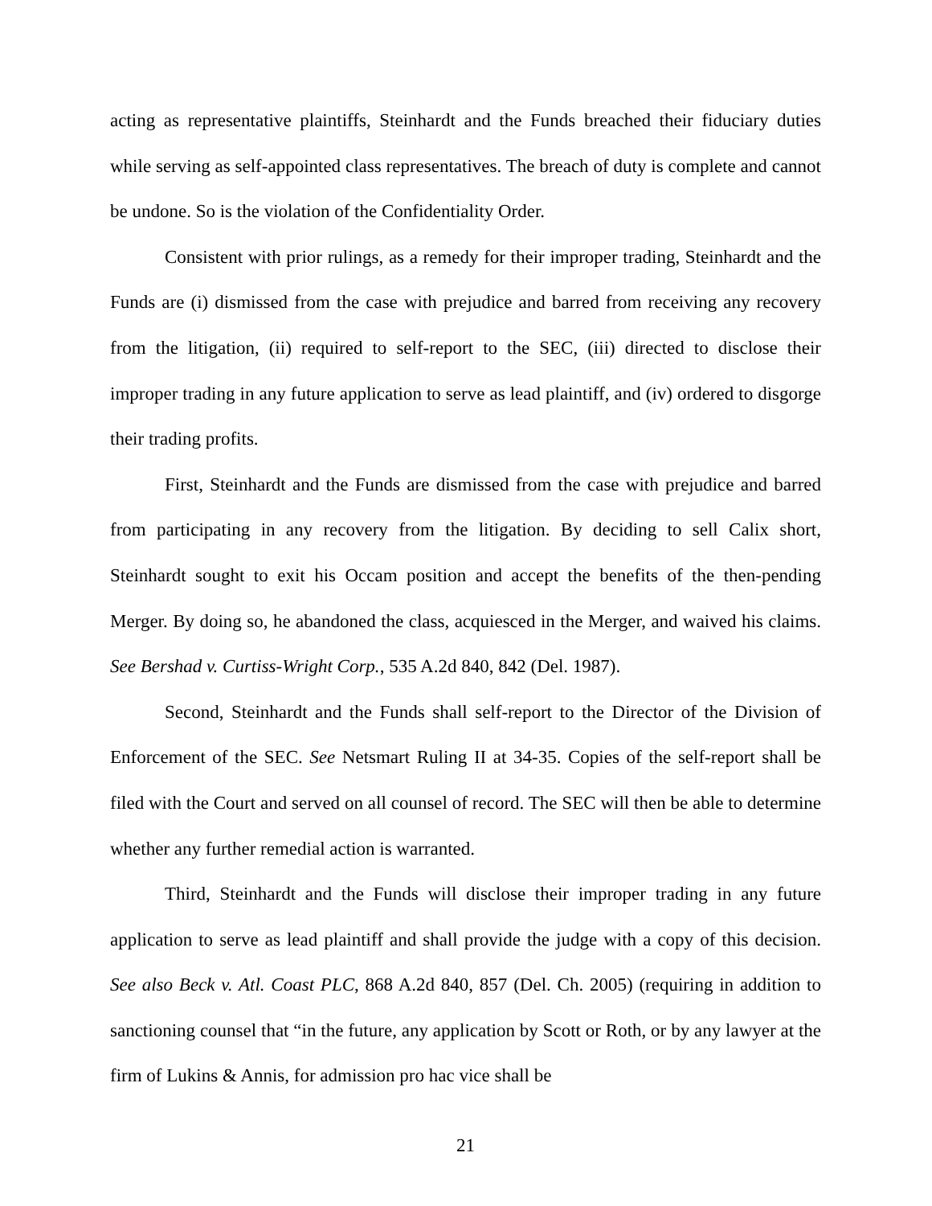acting as representative plaintiffs, Steinhardt and the Funds breached their fiduciary duties while serving as self-appointed class representatives. The breach of duty is complete and cannot be undone. So is the violation of the Confidentiality Order.
Consistent with prior rulings, as a remedy for their improper trading, Steinhardt and the Funds are (i) dismissed from the case with prejudice and barred from receiving any recovery from the litigation, (ii) required to self-report to the SEC, (iii) directed to disclose their improper trading in any future application to serve as lead plaintiff, and (iv) ordered to disgorge their trading profits.
First, Steinhardt and the Funds are dismissed from the case with prejudice and barred from participating in any recovery from the litigation. By deciding to sell Calix short, Steinhardt sought to exit his Occam position and accept the benefits of the then-pending Merger. By doing so, he abandoned the class, acquiesced in the Merger, and waived his claims. See Bershad v. Curtiss-Wright Corp., 535 A.2d 840, 842 (Del. 1987).
Second, Steinhardt and the Funds shall self-report to the Director of the Division of Enforcement of the SEC. See Netsmart Ruling II at 34-35. Copies of the self-report shall be filed with the Court and served on all counsel of record. The SEC will then be able to determine whether any further remedial action is warranted.
Third, Steinhardt and the Funds will disclose their improper trading in any future application to serve as lead plaintiff and shall provide the judge with a copy of this decision. See also Beck v. Atl. Coast PLC, 868 A.2d 840, 857 (Del. Ch. 2005) (requiring in addition to sanctioning counsel that “in the future, any application by Scott or Roth, or by any lawyer at the firm of Lukins & Annis, for admission pro hac vice shall be
21